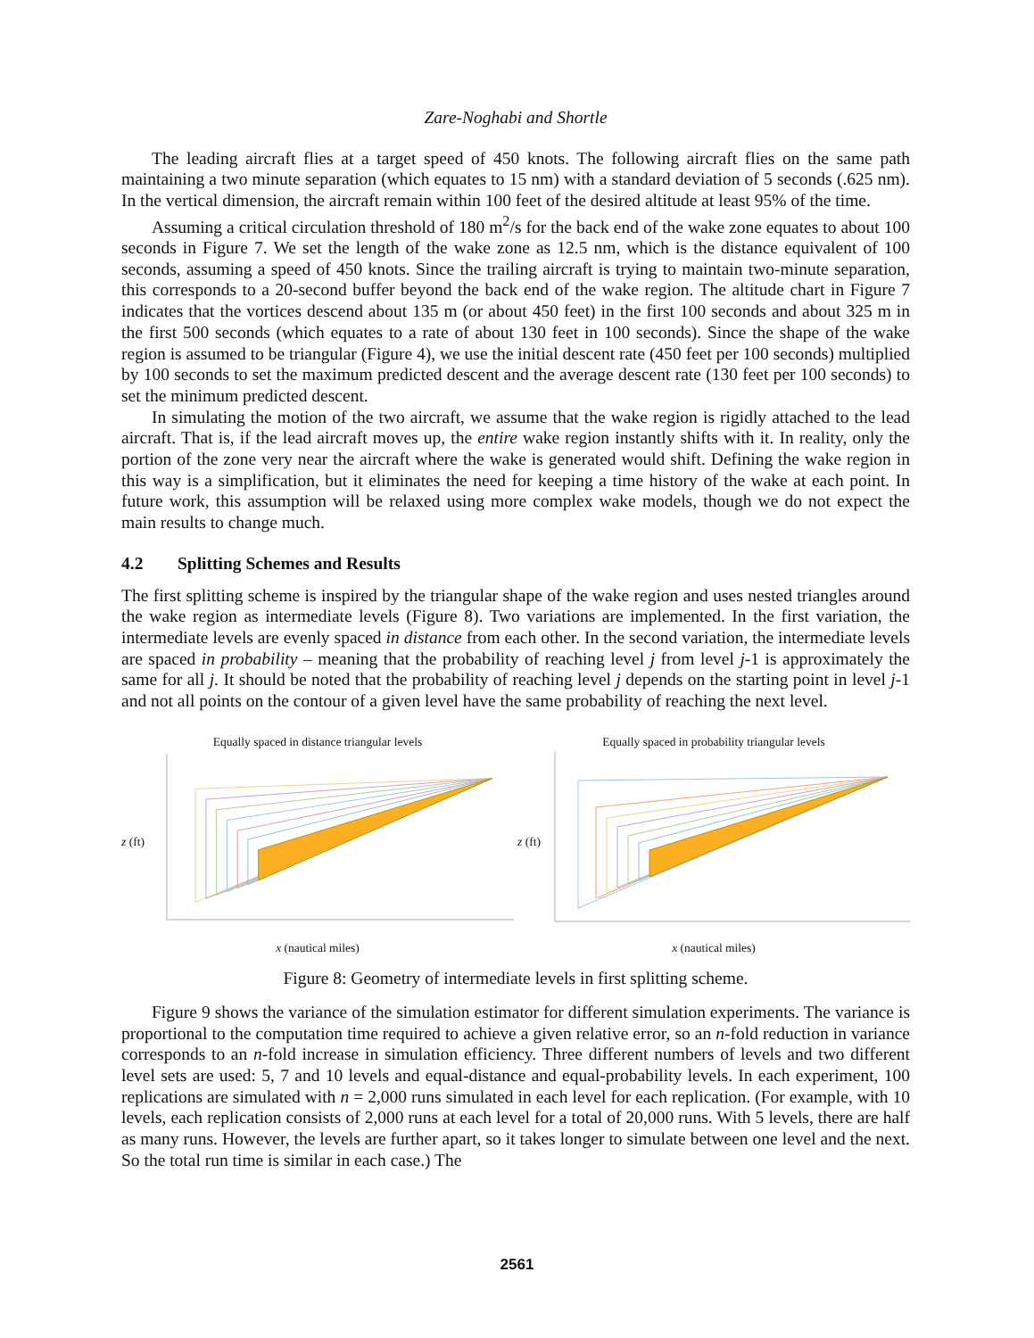Zare-Noghabi and Shortle
The leading aircraft flies at a target speed of 450 knots. The following aircraft flies on the same path maintaining a two minute separation (which equates to 15 nm) with a standard deviation of 5 seconds (.625 nm). In the vertical dimension, the aircraft remain within 100 feet of the desired altitude at least 95% of the time.
Assuming a critical circulation threshold of 180 m<sup>2</sup>/s for the back end of the wake zone equates to about 100 seconds in Figure 7. We set the length of the wake zone as 12.5 nm, which is the distance equivalent of 100 seconds, assuming a speed of 450 knots. Since the trailing aircraft is trying to maintain two-minute separation, this corresponds to a 20-second buffer beyond the back end of the wake region. The altitude chart in Figure 7 indicates that the vortices descend about 135 m (or about 450 feet) in the first 100 seconds and about 325 m in the first 500 seconds (which equates to a rate of about 130 feet in 100 seconds). Since the shape of the wake region is assumed to be triangular (Figure 4), we use the initial descent rate (450 feet per 100 seconds) multiplied by 100 seconds to set the maximum predicted descent and the average descent rate (130 feet per 100 seconds) to set the minimum predicted descent.
In simulating the motion of the two aircraft, we assume that the wake region is rigidly attached to the lead aircraft. That is, if the lead aircraft moves up, the entire wake region instantly shifts with it. In reality, only the portion of the zone very near the aircraft where the wake is generated would shift. Defining the wake region in this way is a simplification, but it eliminates the need for keeping a time history of the wake at each point. In future work, this assumption will be relaxed using more complex wake models, though we do not expect the main results to change much.
4.2 Splitting Schemes and Results
The first splitting scheme is inspired by the triangular shape of the wake region and uses nested triangles around the wake region as intermediate levels (Figure 8). Two variations are implemented. In the first variation, the intermediate levels are evenly spaced in distance from each other. In the second variation, the intermediate levels are spaced in probability – meaning that the probability of reaching level j from level j-1 is approximately the same for all j. It should be noted that the probability of reaching level j depends on the starting point in level j-1 and not all points on the contour of a given level have the same probability of reaching the next level.
Equally spaced in distance triangular levels
z (ft)
x (nautical miles)
Equally spaced in probability triangular levels
z (ft)
x (nautical miles)
Figure 8: Geometry of intermediate levels in first splitting scheme.
Figure 9 shows the variance of the simulation estimator for different simulation experiments. The variance is proportional to the computation time required to achieve a given relative error, so an n-fold reduction in variance corresponds to an n-fold increase in simulation efficiency. Three different numbers of levels and two different level sets are used: 5, 7 and 10 levels and equal-distance and equal-probability levels. In each experiment, 100 replications are simulated with n = 2,000 runs simulated in each level for each replication. (For example, with 10 levels, each replication consists of 2,000 runs at each level for a total of 20,000 runs. With 5 levels, there are half as many runs. However, the levels are further apart, so it takes longer to simulate between one level and the next. So the total run time is similar in each case.) The
2561